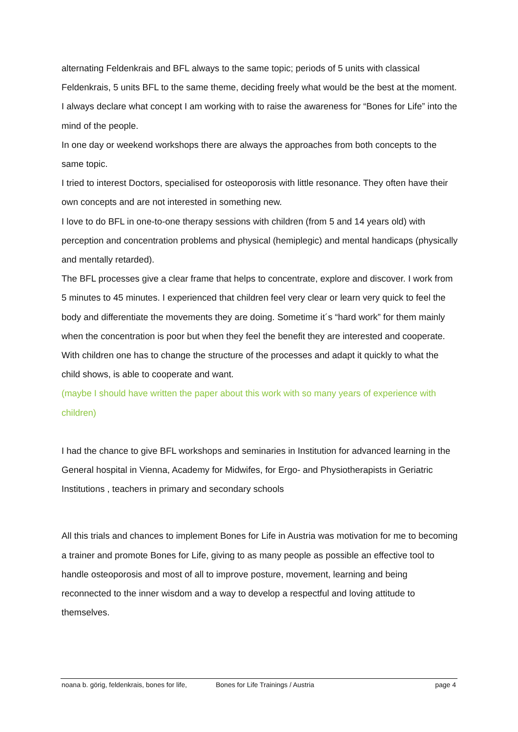alternating Feldenkrais and BFL always to the same topic; periods of 5 units with classical Feldenkrais, 5 units BFL to the same theme, deciding freely what would be the best at the moment. I always declare what concept I am working with to raise the awareness for “Bones for Life” into the mind of the people.
In one day or weekend workshops there are always the approaches from both concepts to the same topic.
I tried to interest Doctors, specialised for osteoporosis with little resonance. They often have their own concepts and are not interested in something new.
I love to do BFL in one-to-one therapy sessions with children (from 5 and 14 years old) with perception and concentration problems and physical (hemiplegic) and mental handicaps (physically and mentally retarded).
The BFL processes give a clear frame that helps to concentrate, explore and discover. I work from 5 minutes to 45 minutes. I experienced that children feel very clear or learn very quick to feel the body and differentiate the movements they are doing. Sometime it´s “hard work” for them mainly when the concentration is poor but when they feel the benefit they are interested and cooperate.
With children one has to change the structure of the processes and adapt it quickly to what the child shows, is able to cooperate and want.
(maybe I should have written the paper about this work with so many years of experience with children)
I had the chance to give BFL workshops and seminaries in Institution for advanced learning in the General hospital in Vienna, Academy for Midwifes, for Ergo- and Physiotherapists in Geriatric Institutions , teachers in primary and secondary schools
All this trials and chances to implement Bones for Life in Austria was motivation for me to becoming a trainer and promote Bones for Life, giving to as many people as possible an effective tool to handle osteoporosis and most of all to improve posture, movement, learning and being reconnected to the inner wisdom and a way to develop a respectful and loving attitude to themselves.
noana b. görig, feldenkrais, bones for life, Bones for Life Trainings / Austria page 4